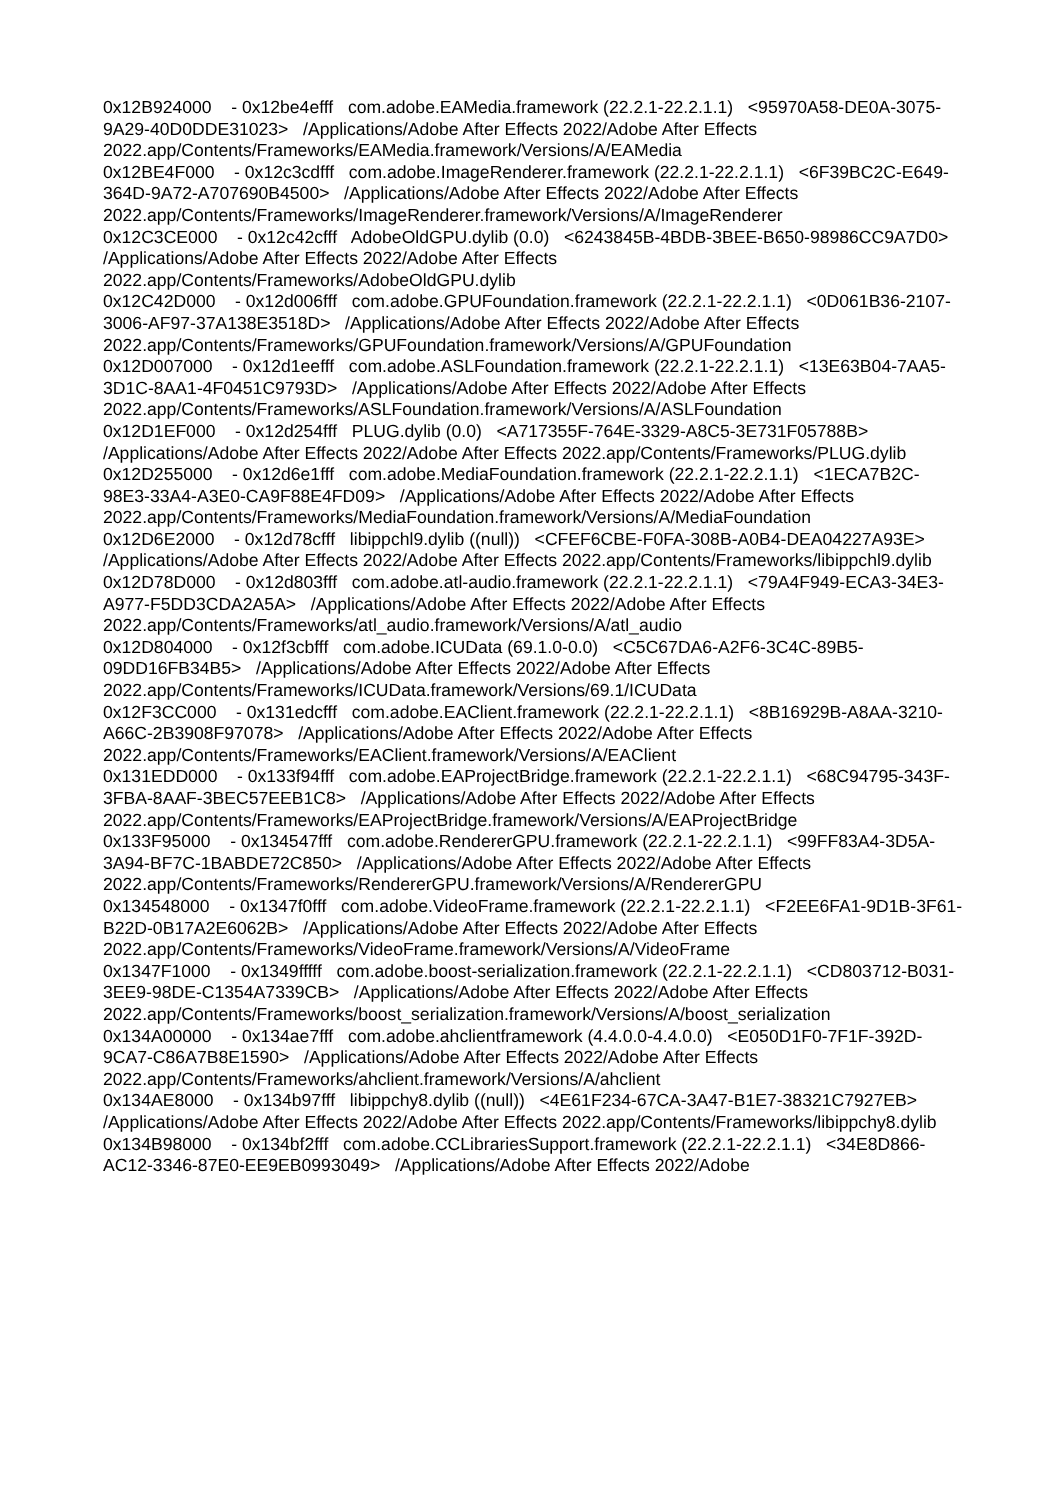0x12B924000 - 0x12be4efff com.adobe.EAMedia.framework (22.2.1-22.2.1.1) <95970A58-DE0A-3075-9A29-40D0DDE31023> /Applications/Adobe After Effects 2022/Adobe After Effects 2022.app/Contents/Frameworks/EAMedia.framework/Versions/A/EAMedia 0x12BE4F000 - 0x12c3cdfff com.adobe.ImageRenderer.framework (22.2.1-22.2.1.1) <6F39BC2C-E649-364D-9A72-A707690B4500> /Applications/Adobe After Effects 2022/Adobe After Effects 2022.app/Contents/Frameworks/ImageRenderer.framework/Versions/A/ImageRenderer 0x12C3CE000 - 0x12c42cfff AdobeOldGPU.dylib (0.0) <6243845B-4BDB-3BEE-B650-98986CC9A7D0> /Applications/Adobe After Effects 2022/Adobe After Effects 2022.app/Contents/Frameworks/AdobeOldGPU.dylib 0x12C42D000 - 0x12d006fff com.adobe.GPUFoundation.framework (22.2.1-22.2.1.1) <0D061B36-2107-3006-AF97-37A138E3518D> /Applications/Adobe After Effects 2022/Adobe After Effects 2022.app/Contents/Frameworks/GPUFoundation.framework/Versions/A/GPUFoundation 0x12D007000 - 0x12d1eefff com.adobe.ASLFoundation.framework (22.2.1-22.2.1.1) <13E63B04-7AA5-3D1C-8AA1-4F0451C9793D> /Applications/Adobe After Effects 2022/Adobe After Effects 2022.app/Contents/Frameworks/ASLFoundation.framework/Versions/A/ASLFoundation 0x12D1EF000 - 0x12d254fff PLUG.dylib (0.0) <A717355F-764E-3329-A8C5-3E731F05788B> /Applications/Adobe After Effects 2022/Adobe After Effects 2022.app/Contents/Frameworks/PLUG.dylib 0x12D255000 - 0x12d6e1fff com.adobe.MediaFoundation.framework (22.2.1-22.2.1.1) <1ECA7B2C-98E3-33A4-A3E0-CA9F88E4FD09> /Applications/Adobe After Effects 2022/Adobe After Effects 2022.app/Contents/Frameworks/MediaFoundation.framework/Versions/A/MediaFoundation 0x12D6E2000 - 0x12d78cfff libippchl9.dylib ((null)) <CFEF6CBE-F0FA-308B-A0B4-DEA04227A93E> /Applications/Adobe After Effects 2022/Adobe After Effects 2022.app/Contents/Frameworks/libippchl9.dylib 0x12D78D000 - 0x12d803fff com.adobe.atl-audio.framework (22.2.1-22.2.1.1) <79A4F949-ECA3-34E3-A977-F5DD3CDA2A5A> /Applications/Adobe After Effects 2022/Adobe After Effects 2022.app/Contents/Frameworks/atl_audio.framework/Versions/A/atl_audio 0x12D804000 - 0x12f3cbfff com.adobe.ICUData (69.1.0-0.0) <C5C67DA6-A2F6-3C4C-89B5-09DD16FB34B5> /Applications/Adobe After Effects 2022/Adobe After Effects 2022.app/Contents/Frameworks/ICUData.framework/Versions/69.1/ICUData 0x12F3CC000 - 0x131edcfff com.adobe.EAClient.framework (22.2.1-22.2.1.1) <8B16929B-A8AA-3210-A66C-2B3908F97078> /Applications/Adobe After Effects 2022/Adobe After Effects 2022.app/Contents/Frameworks/EAClient.framework/Versions/A/EAClient 0x131EDD000 - 0x133f94fff com.adobe.EAProjectBridge.framework (22.2.1-22.2.1.1) <68C94795-343F-3FBA-8AAF-3BEC57EEB1C8> /Applications/Adobe After Effects 2022/Adobe After Effects 2022.app/Contents/Frameworks/EAProjectBridge.framework/Versions/A/EAProjectBridge 0x133F95000 - 0x134547fff com.adobe.RendererGPU.framework (22.2.1-22.2.1.1) <99FF83A4-3D5A-3A94-BF7C-1BABDE72C850> /Applications/Adobe After Effects 2022/Adobe After Effects 2022.app/Contents/Frameworks/RendererGPU.framework/Versions/A/RendererGPU 0x134548000 - 0x1347f0fff com.adobe.VideoFrame.framework (22.2.1-22.2.1.1) <F2EE6FA1-9D1B-3F61-B22D-0B17A2E6062B> /Applications/Adobe After Effects 2022/Adobe After Effects 2022.app/Contents/Frameworks/VideoFrame.framework/Versions/A/VideoFrame 0x1347F1000 - 0x1349fffff com.adobe.boost-serialization.framework (22.2.1-22.2.1.1) <CD803712-B031-3EE9-98DE-C1354A7339CB> /Applications/Adobe After Effects 2022/Adobe After Effects 2022.app/Contents/Frameworks/boost_serialization.framework/Versions/A/boost_serialization 0x134A00000 - 0x134ae7fff com.adobe.ahclientframework (4.4.0.0-4.4.0.0) <E050D1F0-7F1F-392D-9CA7-C86A7B8E1590> /Applications/Adobe After Effects 2022/Adobe After Effects 2022.app/Contents/Frameworks/ahclient.framework/Versions/A/ahclient 0x134AE8000 - 0x134b97fff libippchy8.dylib ((null)) <4E61F234-67CA-3A47-B1E7-38321C7927EB> /Applications/Adobe After Effects 2022/Adobe After Effects 2022.app/Contents/Frameworks/libippchy8.dylib 0x134B98000 - 0x134bf2fff com.adobe.CCLibrariesSupport.framework (22.2.1-22.2.1.1) <34E8D866-AC12-3346-87E0-EE9EB0993049> /Applications/Adobe After Effects 2022/Adobe